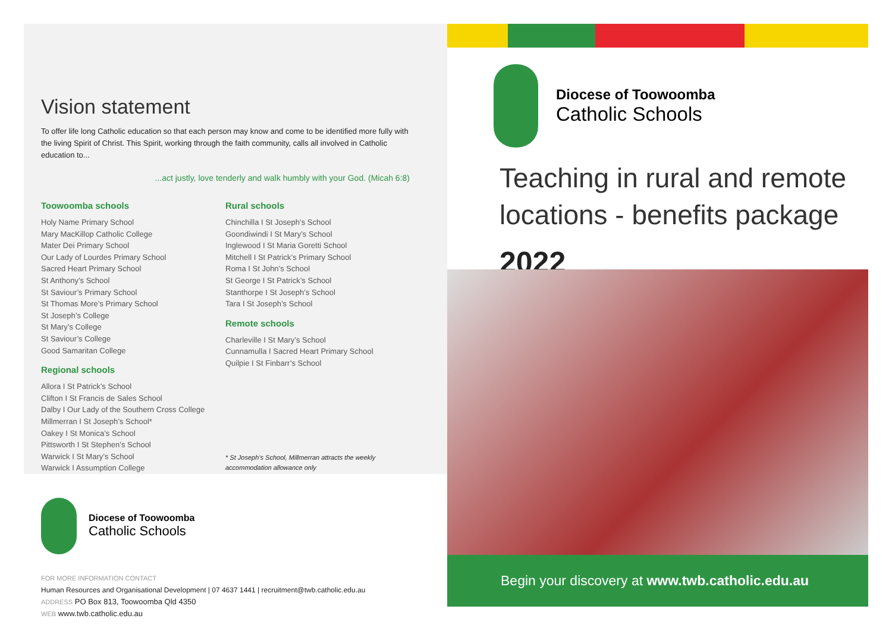Vision statement
To offer life long Catholic education so that each person may know and come to be identified more fully with the living Spirit of Christ. This Spirit, working through the faith community, calls all involved in Catholic education to...
...act justly, love tenderly and walk humbly with your God. (Micah 6:8)
Toowoomba schools
Holy Name Primary School
Mary MacKillop Catholic College
Mater Dei Primary School
Our Lady of Lourdes Primary School
Sacred Heart Primary School
St Anthony’s School
St Saviour’s Primary School
St Thomas More’s Primary School
St Joseph’s College
St Mary’s College
St Saviour’s College
Good Samaritan College
Regional schools
Allora I St Patrick’s School
Clifton I St Francis de Sales School
Dalby I Our Lady of the Southern Cross College
Millmerran I St Joseph’s School*
Oakey I St Monica’s School
Pittsworth I St Stephen’s School
Warwick I St Mary’s School
Warwick I Assumption College
Rural schools
Chinchilla I St Joseph’s School
Goondiwindi I St Mary’s School
Inglewood I St Maria Goretti School
Mitchell I St Patrick’s Primary School
Roma I St John’s School
St George I St Patrick’s School
Stanthorpe I St Joseph’s School
Tara I St Joseph’s School
Remote schools
Charleville I St Mary’s School
Cunnamulla I Sacred Heart Primary School
Quilpie I St Finbarr’s School
* St Joseph’s School, Millmerran attracts the weekly accommodation allowance only
Diocese of Toowoomba
Catholic Schools
FOR MORE INFORMATION CONTACT
Human Resources and Organisational Development | 07 4637 1441 | recruitment@twb.catholic.edu.au
ADDRESS PO Box 813, Toowoomba Qld 4350
WEB www.twb.catholic.edu.au
Diocese of Toowoomba
Catholic Schools
Teaching in rural and remote locations - benefits package
2022
Begin your discovery at www.twb.catholic.edu.au